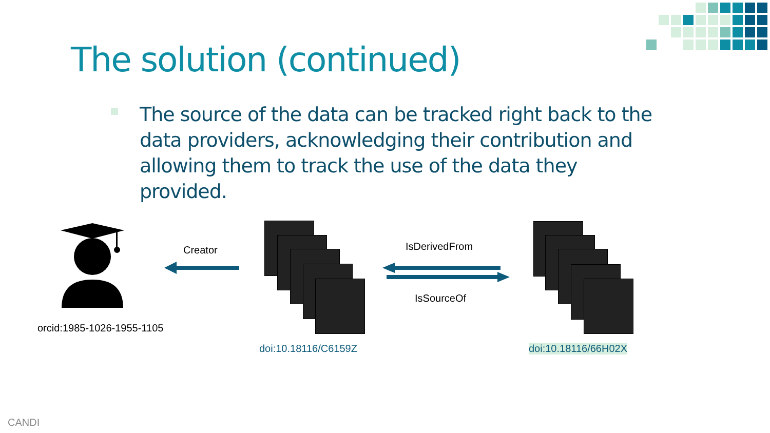The solution (continued)
The source of the data can be tracked right back to the data providers, acknowledging their contribution and allowing them to track the use of the data they provided.
Creator IsDerivedFrom
IsSourceOf
orcid:1985-1026-1955-1105
doi:10.18116/C6159Z doi:10.18116/66H02X
CANDI